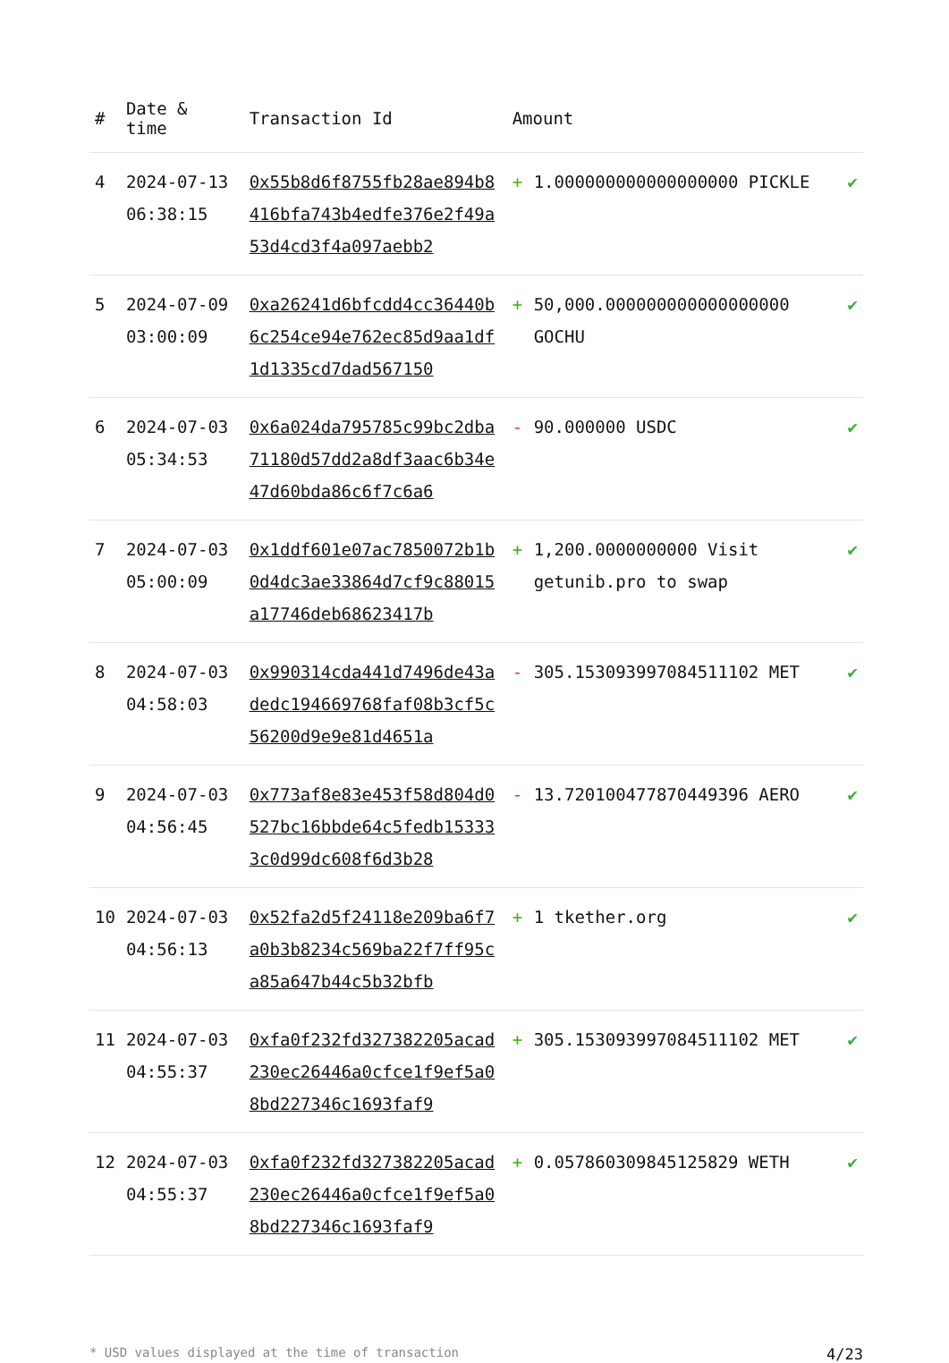| # | Date & time | Transaction Id | Amount | |
| --- | --- | --- | --- | --- |
| 4 | 2024-07-13 06:38:15 | 0x55b8d6f8755fb28ae894b8416bfa743b4edfe376e2f49a53d4cd3f4a097aebb2 | + 1.000000000000000000 PICKLE | ✔ |
| 5 | 2024-07-09 03:00:09 | 0xa26241d6bfcdd4cc36440b6c254ce94e762ec85d9aa1df1d1335cd7dad567150 | + 50,000.000000000000000000 GOCHU | ✔ |
| 6 | 2024-07-03 05:34:53 | 0x6a024da795785c99bc2dba71180d57dd2a8df3aac6b34e47d60bda86c6f7c6a6 | - 90.000000 USDC | ✔ |
| 7 | 2024-07-03 05:00:09 | 0x1ddf601e07ac7850072b1b0d4dc3ae33864d7cf9c88015a17746deb68623417b | + 1,200.0000000000 Visit getunib.pro to swap | ✔ |
| 8 | 2024-07-03 04:58:03 | 0x990314cda441d7496de43adedc194669768faf08b3cf5c56200d9e9e81d4651a | - 305.153093997084511102 MET | ✔ |
| 9 | 2024-07-03 04:56:45 | 0x773af8e83e453f58d804d0527bc16bbde64c5fedb153333c0d99dc608f6d3b28 | - 13.720100477870449396 AERO | ✔ |
| 10 | 2024-07-03 04:56:13 | 0x52fa2d5f24118e209ba6f7a0b3b8234c569ba22f7ff95ca85a647b44c5b32bfb | + 1 tkether.org | ✔ |
| 11 | 2024-07-03 04:55:37 | 0xfa0f232fd327382205acad230ec26446a0cfce1f9ef5a08bd227346c1693faf9 | + 305.153093997084511102 MET | ✔ |
| 12 | 2024-07-03 04:55:37 | 0xfa0f232fd327382205acad230ec26446a0cfce1f9ef5a08bd227346c1693faf9 | + 0.057860309845125829 WETH | ✔ |
* USD values displayed at the time of transaction 4/23